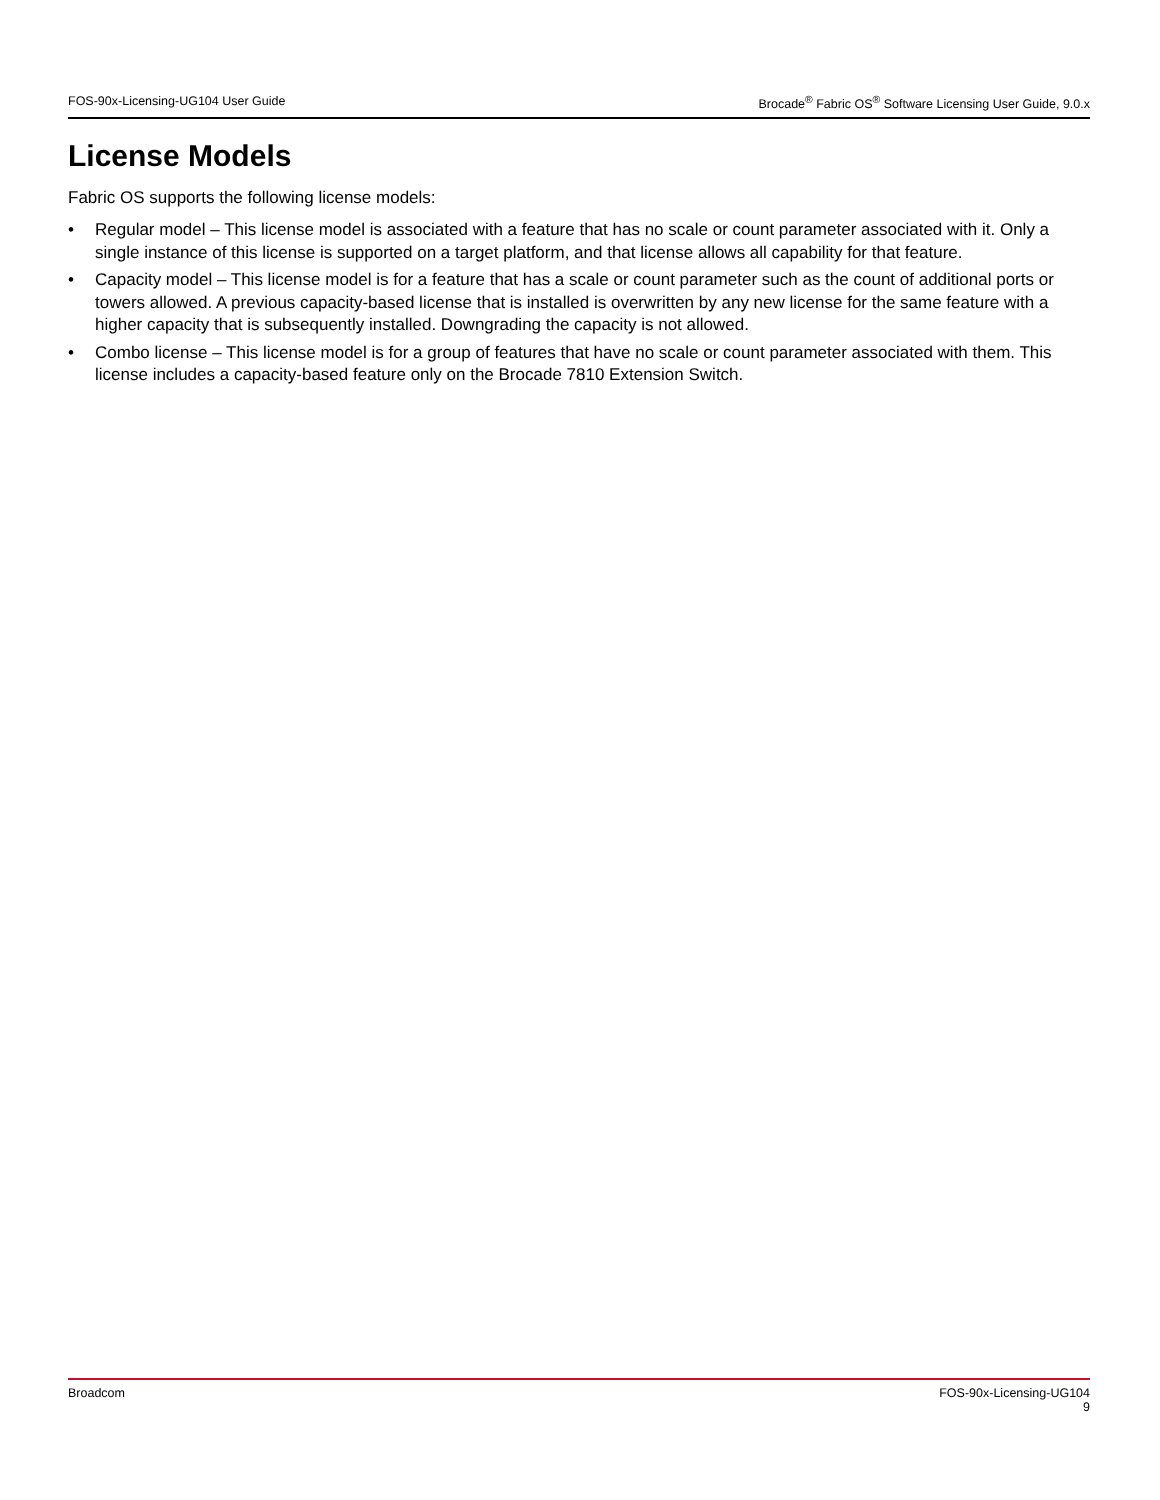FOS-90x-Licensing-UG104 User Guide Brocade<sup>®</sup> Fabric OS<sup>®</sup> Software Licensing User Guide, 9.0.x
License Models
Fabric OS supports the following license models:
• Regular model – This license model is associated with a feature that has no scale or count parameter associated with it. Only a single instance of this license is supported on a target platform, and that license allows all capability for that feature.
• Capacity model – This license model is for a feature that has a scale or count parameter such as the count of additional ports or towers allowed. A previous capacity-based license that is installed is overwritten by any new license for the same feature with a higher capacity that is subsequently installed. Downgrading the capacity is not allowed.
• Combo license – This license model is for a group of features that have no scale or count parameter associated with them. This license includes a capacity-based feature only on the Brocade 7810 Extension Switch.
Broadcom FOS-90x-Licensing-UG104
9